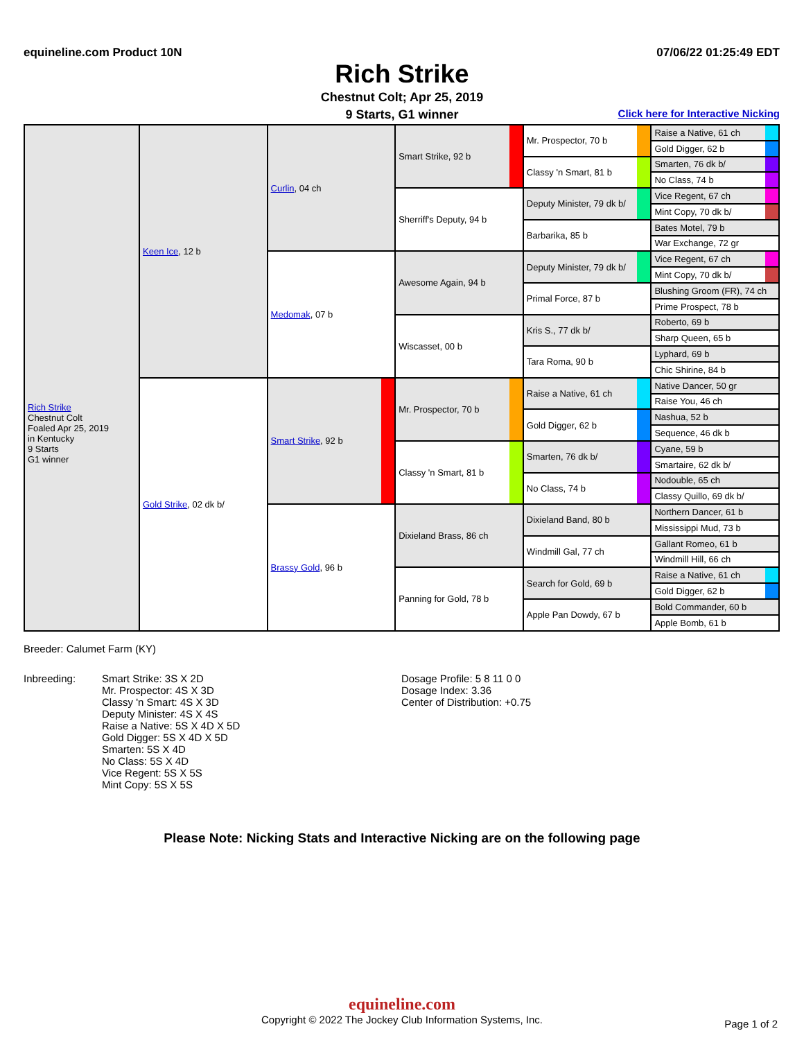equineline.com Product 10N 07/06/22 01:25:49 EDT
Rich Strike
Chestnut Colt; Apr 25, 2019
9 Starts, G1 winner Click here for Interactive Nicking
| Rich Strike Chestnut Colt Foaled Apr 25, 2019 in Kentucky 9 Starts G1 winner | Keen Ice , 12 b | Curlin , 04 ch | Smart Strike, 92 b | Mr. Prospector, 70 b | Raise a Native, 61 ch |
| | | | | | Gold Digger, 62 b |
| | | | | Classy 'n Smart, 81 b | Smarten, 76 dk b/ |
| | | | | | No Class, 74 b |
| | | | Sherriff's Deputy, 94 b | Deputy Minister, 79 dk b/ | Vice Regent, 67 ch |
| | | | | | Mint Copy, 70 dk b/ |
| | | | | Barbarika, 85 b | Bates Motel, 79 b |
| | | | | | War Exchange, 72 gr |
| | | Medomak , 07 b | Awesome Again, 94 b | Deputy Minister, 79 dk b/ | Vice Regent, 67 ch |
| | | | | | Mint Copy, 70 dk b/ |
| | | | | Primal Force, 87 b | Blushing Groom (FR), 74 ch |
| | | | | | Prime Prospect, 78 b |
| | | | Wiscasset, 00 b | Kris S., 77 dk b/ | Roberto, 69 b |
| | | | | | Sharp Queen, 65 b |
| | | | | Tara Roma, 90 b | Lyphard, 69 b |
| | | | | | Chic Shirine, 84 b |
| | Gold Strike , 02 dk b/ | Smart Strike , 92 b | Mr. Prospector, 70 b | Raise a Native, 61 ch | Native Dancer, 50 gr |
| | | | | | Raise You, 46 ch |
| | | | | Gold Digger, 62 b | Nashua, 52 b |
| | | | | | Sequence, 46 dk b |
| | | | Classy 'n Smart, 81 b | Smarten, 76 dk b/ | Cyane, 59 b |
| | | | | | Smartaire, 62 dk b/ |
| | | | | No Class, 74 b | Nodouble, 65 ch |
| | | | | | Classy Quillo, 69 dk b/ |
| | | Brassy Gold , 96 b | Dixieland Brass, 86 ch | Dixieland Band, 80 b | Northern Dancer, 61 b |
| | | | | | Mississippi Mud, 73 b |
| | | | | Windmill Gal, 77 ch | Gallant Romeo, 61 b |
| | | | | | Windmill Hill, 66 ch |
| | | | Panning for Gold, 78 b | Search for Gold, 69 b | Raise a Native, 61 ch |
| | | | | | Gold Digger, 62 b |
| | | | | Apple Pan Dowdy, 67 b | Bold Commander, 60 b |
| | | | | | Apple Bomb, 61 b |
Breeder: Calumet Farm (KY)
Inbreeding: Smart Strike: 3S X 2D
Mr. Prospector: 4S X 3D
Classy 'n Smart: 4S X 3D
Deputy Minister: 4S X 4S
Raise a Native: 5S X 4D X 5D
Gold Digger: 5S X 4D X 5D
Smarten: 5S X 4D
No Class: 5S X 4D
Vice Regent: 5S X 5S
Mint Copy: 5S X 5S
Dosage Profile: 5 8 11 0 0
Dosage Index: 3.36
Center of Distribution: +0.75
Please Note: Nicking Stats and Interactive Nicking are on the following page
equineline.com
Copyright © 2022 The Jockey Club Information Systems, Inc.
Page 1 of 2